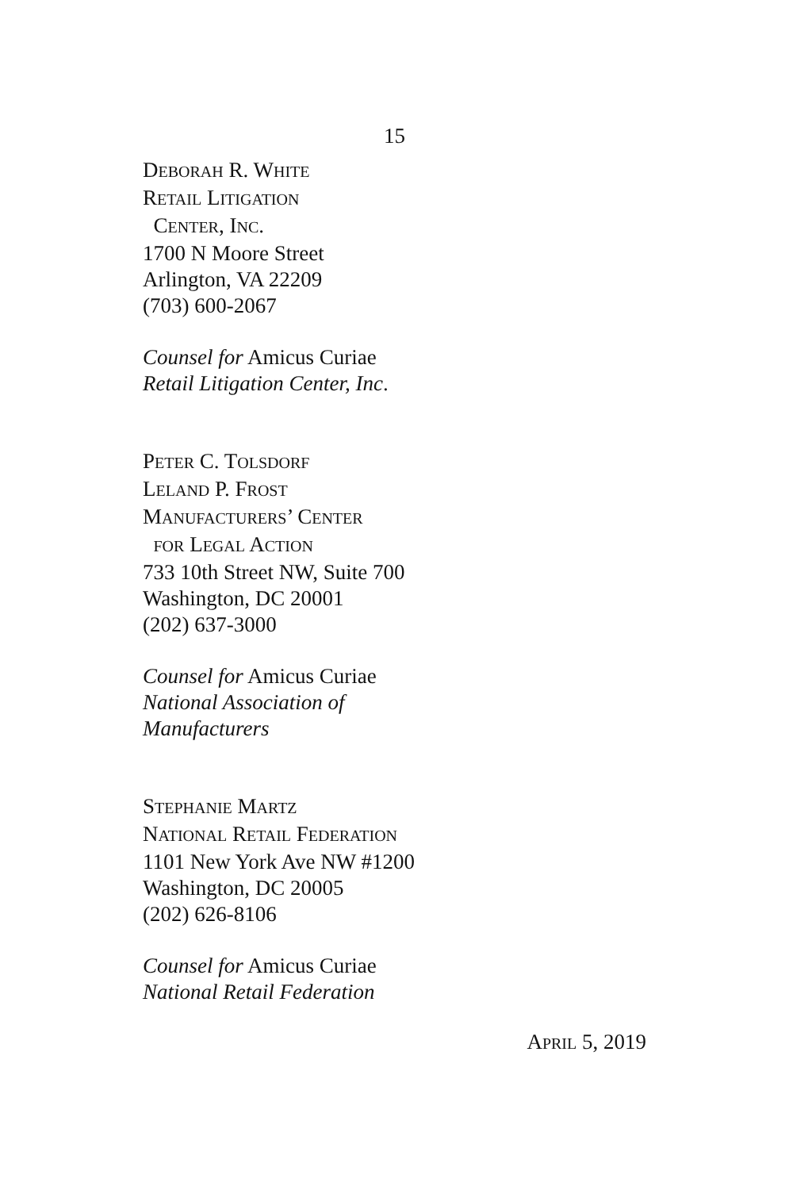15
DEBORAH R. WHITE
RETAIL LITIGATION
CENTER, INC.
1700 N Moore Street
Arlington, VA 22209
(703) 600-2067
Counsel for Amicus Curiae
Retail Litigation Center, Inc.
PETER C. TOLSDORF
LELAND P. FROST
MANUFACTURERS’ CENTER
FOR LEGAL ACTION
733 10th Street NW, Suite 700
Washington, DC 20001
(202) 637-3000
Counsel for Amicus Curiae
National Association of
Manufacturers
STEPHANIE MARTZ
NATIONAL RETAIL FEDERATION
1101 New York Ave NW #1200
Washington, DC 20005
(202) 626-8106
Counsel for Amicus Curiae
National Retail Federation
APRIL 5, 2019